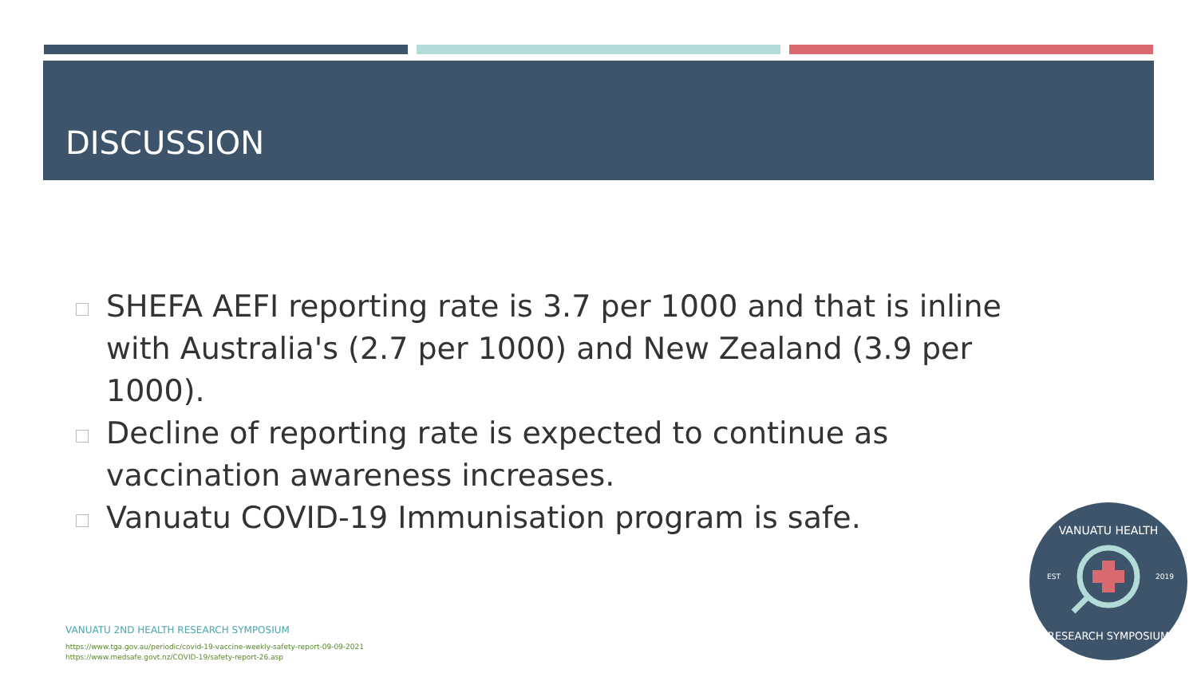DISCUSSION
SHEFA AEFI reporting rate is 3.7 per 1000 and that is inline with Australia's (2.7 per 1000) and New Zealand (3.9 per 1000).
Decline of reporting rate is expected to continue as vaccination awareness increases.
Vanuatu COVID-19 Immunisation program is safe.
VANUATU 2ND HEALTH RESEARCH SYMPOSIUM
https://www.tga.gov.au/periodic/covid-19-vaccine-weekly-safety-report-09-09-2021
https://www.medsafe.govt.nz/COVID-19/safety-report-26.asp
VANUATU HEALTH
EST
2019
RESEARCH SYMPOSIUM